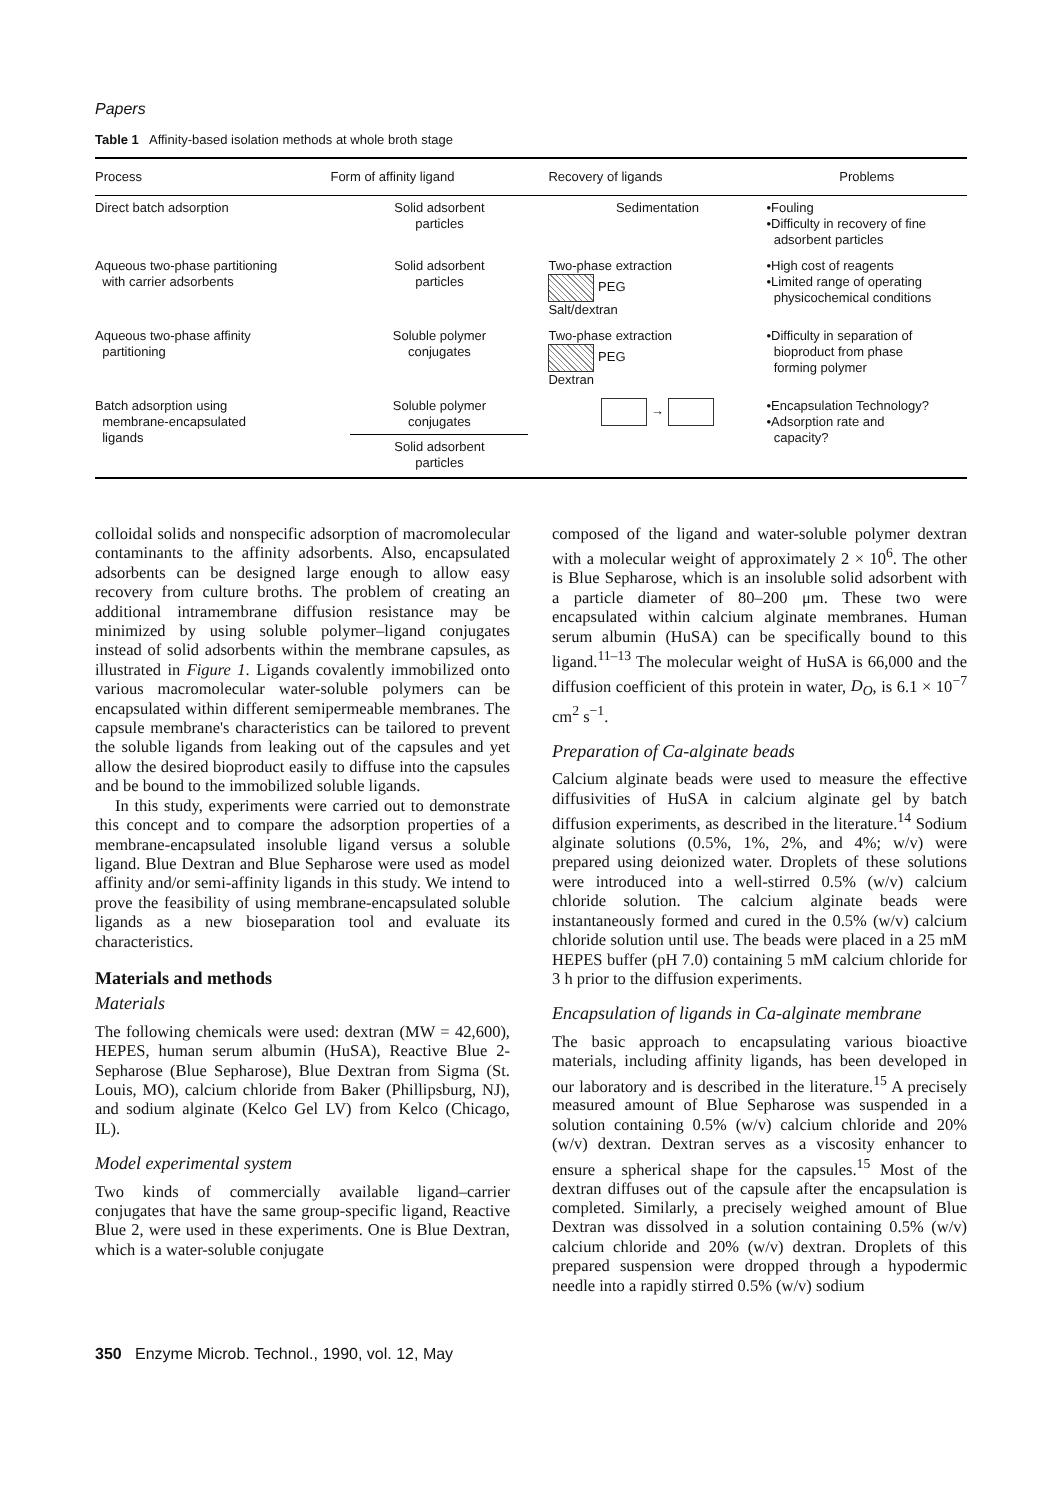Papers
Table 1 Affinity-based isolation methods at whole broth stage
| Process | Form of affinity ligand | Recovery of ligands | Problems |
| --- | --- | --- | --- |
| Direct batch adsorption | Solid adsorbent particles | Sedimentation | •Fouling •Difficulty in recovery of fine adsorbent particles |
| Aqueous two-phase partitioning with carrier adsorbents | Solid adsorbent particles | Two-phase extraction PEG Salt/dextran | •High cost of reagents •Limited range of operating physicochemical conditions |
| Aqueous two-phase affinity partitioning | Soluble polymer conjugates | Two-phase extraction PEG Dextran | •Difficulty in separation of bioproduct from phase forming polymer |
| Batch adsorption using membrane-encapsulated ligands | Soluble polymer conjugates Solid adsorbent particles | → | •Encapsulation Technology? •Adsorption rate and capacity? |
colloidal solids and nonspecific adsorption of macromolecular contaminants to the affinity adsorbents. Also, encapsulated adsorbents can be designed large enough to allow easy recovery from culture broths. The problem of creating an additional intramembrane diffusion resistance may be minimized by using soluble polymer–ligand conjugates instead of solid adsorbents within the membrane capsules, as illustrated in Figure 1. Ligands covalently immobilized onto various macromolecular water-soluble polymers can be encapsulated within different semipermeable membranes. The capsule membrane's characteristics can be tailored to prevent the soluble ligands from leaking out of the capsules and yet allow the desired bioproduct easily to diffuse into the capsules and be bound to the immobilized soluble ligands.
In this study, experiments were carried out to demonstrate this concept and to compare the adsorption properties of a membrane-encapsulated insoluble ligand versus a soluble ligand. Blue Dextran and Blue Sepharose were used as model affinity and/or semi-affinity ligands in this study. We intend to prove the feasibility of using membrane-encapsulated soluble ligands as a new bioseparation tool and evaluate its characteristics.
Materials and methods
Materials
The following chemicals were used: dextran (MW = 42,600), HEPES, human serum albumin (HuSA), Reactive Blue 2-Sepharose (Blue Sepharose), Blue Dextran from Sigma (St. Louis, MO), calcium chloride from Baker (Phillipsburg, NJ), and sodium alginate (Kelco Gel LV) from Kelco (Chicago, IL).
Model experimental system
Two kinds of commercially available ligand–carrier conjugates that have the same group-specific ligand, Reactive Blue 2, were used in these experiments. One is Blue Dextran, which is a water-soluble conjugate
composed of the ligand and water-soluble polymer dextran with a molecular weight of approximately 2 × 10<sup>6</sup>. The other is Blue Sepharose, which is an insoluble solid adsorbent with a particle diameter of 80–200 μm. These two were encapsulated within calcium alginate membranes. Human serum albumin (HuSA) can be specifically bound to this ligand.<sup>11–13</sup> The molecular weight of HuSA is 66,000 and the diffusion coefficient of this protein in water, D<sub>O</sub>, is 6.1 × 10<sup>−7</sup> cm<sup>2</sup> s<sup>−1</sup>.
Preparation of Ca-alginate beads
Calcium alginate beads were used to measure the effective diffusivities of HuSA in calcium alginate gel by batch diffusion experiments, as described in the literature.<sup>14</sup> Sodium alginate solutions (0.5%, 1%, 2%, and 4%; w/v) were prepared using deionized water. Droplets of these solutions were introduced into a well-stirred 0.5% (w/v) calcium chloride solution. The calcium alginate beads were instantaneously formed and cured in the 0.5% (w/v) calcium chloride solution until use. The beads were placed in a 25 mM HEPES buffer (pH 7.0) containing 5 mM calcium chloride for 3 h prior to the diffusion experiments.
Encapsulation of ligands in Ca-alginate membrane
The basic approach to encapsulating various bioactive materials, including affinity ligands, has been developed in our laboratory and is described in the literature.<sup>15</sup> A precisely measured amount of Blue Sepharose was suspended in a solution containing 0.5% (w/v) calcium chloride and 20% (w/v) dextran. Dextran serves as a viscosity enhancer to ensure a spherical shape for the capsules.<sup>15</sup> Most of the dextran diffuses out of the capsule after the encapsulation is completed. Similarly, a precisely weighed amount of Blue Dextran was dissolved in a solution containing 0.5% (w/v) calcium chloride and 20% (w/v) dextran. Droplets of this prepared suspension were dropped through a hypodermic needle into a rapidly stirred 0.5% (w/v) sodium
350 Enzyme Microb. Technol., 1990, vol. 12, May